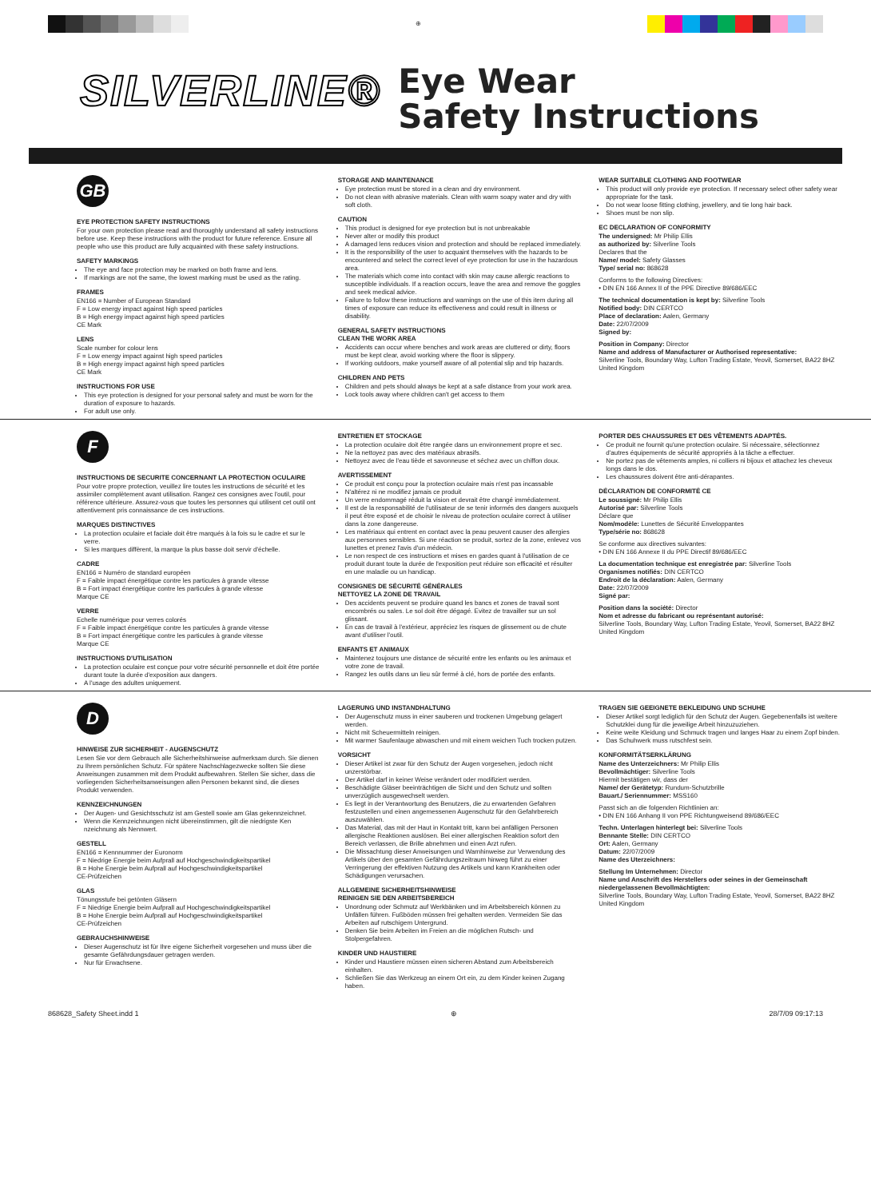⊕
SILVERLINE®
Eye Wear
Safety Instructions
GB
EYE PROTECTION SAFETY INSTRUCTIONS
For your own protection please read and thoroughly understand all safety instructions before use. Keep these instructions with the product for future reference. Ensure all people who use this product are fully acquainted with these safety instructions.
SAFETY MARKINGS
The eye and face protection may be marked on both frame and lens.
If markings are not the same, the lowest marking must be used as the rating.
FRAMES
EN166 = Number of European Standard
F = Low energy impact against high speed particles
B = High energy impact against high speed particles
CE Mark
LENS
Scale number for colour lens
F = Low energy impact against high speed particles
B = High energy impact against high speed particles
CE Mark
INSTRUCTIONS FOR USE
This eye protection is designed for your personal safety and must be worn for the duration of exposure to hazards.
For adult use only.
STORAGE AND MAINTENANCE
Eye protection must be stored in a clean and dry environment.
Do not clean with abrasive materials. Clean with warm soapy water and dry with soft cloth.
CAUTION
This product is designed for eye protection but is not unbreakable
Never alter or modify this product
A damaged lens reduces vision and protection and should be replaced immediately.
It is the responsibility of the user to acquaint themselves with the hazards to be encountered and select the correct level of eye protection for use in the hazardous area.
The materials which come into contact with skin may cause allergic reactions to susceptible individuals. If a reaction occurs, leave the area and remove the goggles and seek medical advice.
Failure to follow these instructions and warnings on the use of this item during all times of exposure can reduce its effectiveness and could result in illness or disability.
GENERAL SAFETY INSTRUCTIONS
CLEAN THE WORK AREA
Accidents can occur where benches and work areas are cluttered or dirty, floors must be kept clear, avoid working where the floor is slippery.
If working outdoors, make yourself aware of all potential slip and trip hazards.
CHILDREN AND PETS
Children and pets should always be kept at a safe distance from your work area.
Lock tools away where children can't get access to them
WEAR SUITABLE CLOTHING AND FOOTWEAR
This product will only provide eye protection. If necessary select other safety wear appropriate for the task.
Do not wear loose fitting clothing, jewellery, and tie long hair back.
Shoes must be non slip.
EC DECLARATION OF CONFORMITY
The undersigned: Mr Philip Ellis
as authorized by: Silverline Tools
Declares that the
Name/ model: Safety Glasses
Type/ serial no: 868628
Conforms to the following Directives:
• DIN EN 166 Annex II of the PPE Directive 89/686/EEC
The technical documentation is kept by: Silverline Tools
Notified body: DIN CERTCO
Place of declaration: Aalen, Germany
Date: 22/07/2009
Signed by:
Position in Company: Director
Name and address of Manufacturer or Authorised representative:
Silverline Tools, Boundary Way, Lufton Trading Estate, Yeovil, Somerset, BA22 8HZ United Kingdom
F
INSTRUCTIONS DE SECURITE CONCERNANT LA PROTECTION OCULAIRE
Pour votre propre protection, veuillez lire toutes les instructions de sécurité et les assimiler complètement avant utilisation. Rangez ces consignes avec l'outil, pour référence ultérieure. Assurez-vous que toutes les personnes qui utilisent cet outil ont attentivement pris connaissance de ces instructions.
MARQUES DISTINCTIVES
La protection oculaire et faciale doit être marqués à la fois su le cadre et sur le verre.
Si les marques diffèrent, la marque la plus basse doit servir d'échelle.
CADRE
EN166 = Numéro de standard européen
F = Faible impact énergétique contre les particules à grande vitesse
B = Fort impact énergétique contre les particules à grande vitesse
Marque CE
VERRE
Echelle numérique pour verres colorés
F = Faible impact énergétique contre les particules à grande vitesse
B = Fort impact énergétique contre les particules à grande vitesse
Marque CE
INSTRUCTIONS D'UTILISATION
La protection oculaire est conçue pour votre sécurité personnelle et doit être portée durant toute la durée d'exposition aux dangers.
A l'usage des adultes uniquement.
ENTRETIEN ET STOCKAGE
La protection oculaire doit être rangée dans un environnement propre et sec.
Ne la nettoyez pas avec des matériaux abrasifs.
Nettoyez avec de l'eau tiède et savonneuse et séchez avec un chiffon doux.
AVERTISSEMENT
Ce produit est conçu pour la protection oculaire mais n'est pas incassable
N'altérez ni ne modifiez jamais ce produit
Un verre endommagé réduit la vision et devrait être changé immédiatement.
Il est de la responsabilité de l'utilisateur de se tenir informés des dangers auxquels il peut être exposé et de choisir le niveau de protection oculaire correct à utiliser dans la zone dangereuse.
Les matériaux qui entrent en contact avec la peau peuvent causer des allergies aux personnes sensibles. Si une réaction se produit, sortez de la zone, enlevez vos lunettes et prenez l'avis d'un médecin.
Le non respect de ces instructions et mises en gardes quant à l'utilisation de ce produit durant toute la durée de l'exposition peut réduire son efficacité et résulter en une maladie ou un handicap.
CONSIGNES DE SÉCURITÉ GÉNÉRALES
NETTOYEZ LA ZONE DE TRAVAIL
Des accidents peuvent se produire quand les bancs et zones de travail sont encombrés ou sales. Le sol doit être dégagé. Evitez de travailler sur un sol glissant.
En cas de travail à l'extérieur, appréciez les risques de glissement ou de chute avant d'utiliser l'outil.
ENFANTS ET ANIMAUX
Maintenez toujours une distance de sécurité entre les enfants ou les animaux et votre zone de travail.
Rangez les outils dans un lieu sûr fermé à clé, hors de portée des enfants.
PORTER DES CHAUSSURES ET DES VÊTEMENTS ADAPTÉS.
Ce produit ne fournit qu'une protection oculaire. Si nécessaire, sélectionnez d'autres équipements de sécurité appropriés à la tâche a effectuer.
Ne portez pas de vêtements amples, ni colliers ni bijoux et attachez les cheveux longs dans le dos.
Les chaussures doivent être anti-dérapantes.
DÉCLARATION DE CONFORMITÉ CE
Le soussigné: Mr Philip Ellis
Autorisé par: Silverline Tools
Déclare que
Nom/modèle: Lunettes de Sécurité Enveloppantes
Type/série no: 868628
Se conforme aux directives suivantes:
• DIN EN 166 Annexe II du PPE Directif 89/686/EEC
La documentation technique est enregistrée par: Silverline Tools
Organismes notifiés: DIN CERTCO
Endroit de la déclaration: Aalen, Germany
Date: 22/07/2009
Signé par:
Position dans la société: Director
Nom et adresse du fabricant ou représentant autorisé:
Silverline Tools, Boundary Way, Lufton Trading Estate, Yeovil, Somerset, BA22 8HZ United Kingdom
D
HINWEISE ZUR SICHERHEIT - AUGENSCHUTZ
Lesen Sie vor dem Gebrauch alle Sicherheitshinweise aufmerksam durch. Sie dienen zu Ihrem persönlichen Schutz. Für spätere Nachschlagezwecke sollten Sie diese Anweisungen zusammen mit dem Produkt aufbewahren. Stellen Sie sicher, dass die vorliegenden Sicherheitsanweisungen allen Personen bekannt sind, die dieses Produkt verwenden.
KENNZEICHNUNGEN
Der Augen- und Gesichtsschutz ist am Gestell sowie am Glas gekennzeichnet.
Wenn die Kennzeichnungen nicht übereinstimmen, gilt die niedrigste Ken nzeichnung als Nennwert.
GESTELL
EN166 = Kennnummer der Euronorm
F = Niedrige Energie beim Aufprall auf Hochgeschwindigkeitspartikel
B = Hohe Energie beim Aufprall auf Hochgeschwindigkeitspartikel
CE-Prüfzeichen
GLAS
Tönungsstufe bei getönten Gläsern
F = Niedrige Energie beim Aufprall auf Hochgeschwindigkeitspartikel
B = Hohe Energie beim Aufprall auf Hochgeschwindigkeitspartikel
CE-Prüfzeichen
GEBRAUCHSHINWEISE
Dieser Augenschutz ist für Ihre eigene Sicherheit vorgesehen und muss über die gesamte Gefährdungsdauer getragen werden.
Nur für Erwachsene.
LAGERUNG UND INSTANDHALTUNG
Der Augenschutz muss in einer sauberen und trockenen Umgebung gelagert werden.
Nicht mit Scheuermitteln reinigen.
Mit warmer Saufenlauge abwaschen und mit einem weichen Tuch trocken putzen.
VORSICHT
Dieser Artikel ist zwar für den Schutz der Augen vorgesehen, jedoch nicht unzerstörbar.
Der Artikel darf in keiner Weise verändert oder modifiziert werden.
Beschädigte Gläser beeinträchtigen die Sicht und den Schutz und sollten unverzüglich ausgewechselt werden.
Es liegt in der Verantwortung des Benutzers, die zu erwartenden Gefahren festzustellen und einen angemessenen Augenschutz für den Gefahrbereich auszuwählen.
Das Material, das mit der Haut in Kontakt tritt, kann bei anfälligen Personen allergische Reaktionen auslösen. Bei einer allergischen Reaktion sofort den Bereich verlassen, die Brille abnehmen und einen Arzt rufen.
Die Missachtung dieser Anweisungen und Warnhinweise zur Verwendung des Artikels über den gesamten Gefährdungszeitraum hinweg führt zu einer Verringerung der effektiven Nutzung des Artikels und kann Krankheiten oder Schädigungen verursachen.
ALLGEMEINE SICHERHEITSHINWEISE
REINIGEN SIE DEN ARBEITSBEREICH
Unordnung oder Schmutz auf Werkbänken und im Arbeitsbereich können zu Unfällen führen. Fußböden müssen frei gehalten werden. Vermeiden Sie das Arbeiten auf rutschigem Untergrund.
Denken Sie beim Arbeiten im Freien an die möglichen Rutsch- und Stolpergefahren.
KINDER UND HAUSTIERE
Kinder und Haustiere müssen einen sicheren Abstand zum Arbeitsbereich einhalten.
Schließen Sie das Werkzeug an einem Ort ein, zu dem Kinder keinen Zugang haben.
TRAGEN SIE GEEIGNETE BEKLEIDUNG UND SCHUHE
Dieser Artikel sorgt lediglich für den Schutz der Augen. Gegebenenfalls ist weitere Schutzklei dung für die jeweilige Arbeit hinzuzuziehen.
Keine weite Kleidung und Schmuck tragen und langes Haar zu einem Zopf binden.
Das Schuhwerk muss rutschfest sein.
KONFORMITÄTSERKLÄRUNG
Name des Unterzeichners: Mr Philip Ellis
Bevollmächtiger: Silverline Tools
Hiermit bestätigen wir, dass der
Name/ der Gerätetyp: Rundum-Schutzbrille
Bauart./ Seriennummer: MSS160
Passt sich an die folgenden Richtlinien an:
• DIN EN 166 Anhang II von PPE Richtungweisend 89/686/EEC
Techn. Unterlagen hinterlegt bei: Silverline Tools
Bennante Stelle: DIN CERTCO
Ort: Aalen, Germany
Datum: 22/07/2009
Name des Uterzeichners:
Stellung Im Unternehmen: Director
Name und Anschrift des Herstellers oder seines in der Gemeinschaft niedergelassenen Bevollmächtigten:
Silverline Tools, Boundary Way, Lufton Trading Estate, Yeovil, Somerset, BA22 8HZ United Kingdom
868628_Safety Sheet.indd 1 ⊕ 28/7/09 09:17:13